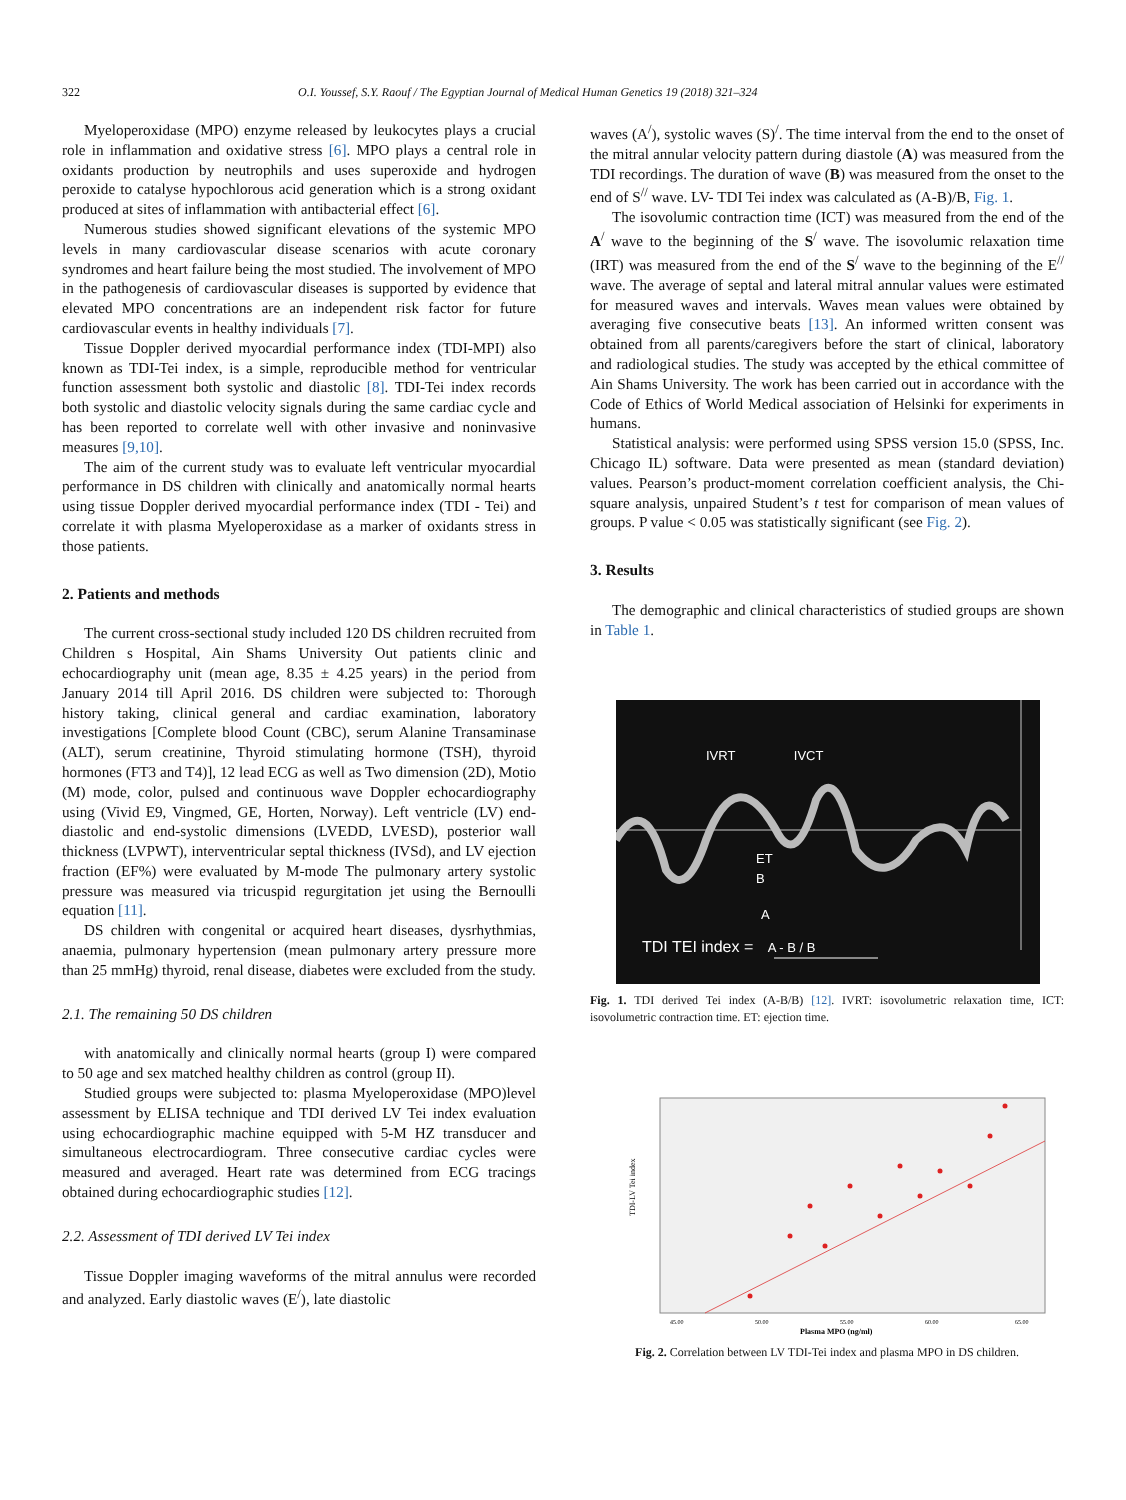322 O.I. Youssef, S.Y. Raouf / The Egyptian Journal of Medical Human Genetics 19 (2018) 321–324
Myeloperoxidase (MPO) enzyme released by leukocytes plays a crucial role in inflammation and oxidative stress [6]. MPO plays a central role in oxidants production by neutrophils and uses superoxide and hydrogen peroxide to catalyse hypochlorous acid generation which is a strong oxidant produced at sites of inflammation with antibacterial effect [6].
Numerous studies showed significant elevations of the systemic MPO levels in many cardiovascular disease scenarios with acute coronary syndromes and heart failure being the most studied. The involvement of MPO in the pathogenesis of cardiovascular diseases is supported by evidence that elevated MPO concentrations are an independent risk factor for future cardiovascular events in healthy individuals [7].
Tissue Doppler derived myocardial performance index (TDI-MPI) also known as TDI-Tei index, is a simple, reproducible method for ventricular function assessment both systolic and diastolic [8]. TDI-Tei index records both systolic and diastolic velocity signals during the same cardiac cycle and has been reported to correlate well with other invasive and noninvasive measures [9,10].
The aim of the current study was to evaluate left ventricular myocardial performance in DS children with clinically and anatomically normal hearts using tissue Doppler derived myocardial performance index (TDI - Tei) and correlate it with plasma Myeloperoxidase as a marker of oxidants stress in those patients.
2. Patients and methods
The current cross-sectional study included 120 DS children recruited from Children s Hospital, Ain Shams University Out patients clinic and echocardiography unit (mean age, 8.35 ± 4.25 years) in the period from January 2014 till April 2016. DS children were subjected to: Thorough history taking, clinical general and cardiac examination, laboratory investigations [Complete blood Count (CBC), serum Alanine Transaminase (ALT), serum creatinine, Thyroid stimulating hormone (TSH), thyroid hormones (FT3 and T4)], 12 lead ECG as well as Two dimension (2D), Motio (M) mode, color, pulsed and continuous wave Doppler echocardiography using (Vivid E9, Vingmed, GE, Horten, Norway). Left ventricle (LV) end-diastolic and end-systolic dimensions (LVEDD, LVESD), posterior wall thickness (LVPWT), interventricular septal thickness (IVSd), and LV ejection fraction (EF%) were evaluated by M-mode The pulmonary artery systolic pressure was measured via tricuspid regurgitation jet using the Bernoulli equation [11].
DS children with congenital or acquired heart diseases, dysrhythmias, anaemia, pulmonary hypertension (mean pulmonary artery pressure more than 25 mmHg) thyroid, renal disease, diabetes were excluded from the study.
2.1. The remaining 50 DS children
with anatomically and clinically normal hearts (group I) were compared to 50 age and sex matched healthy children as control (group II).
Studied groups were subjected to: plasma Myeloperoxidase (MPO)level assessment by ELISA technique and TDI derived LV Tei index evaluation using echocardiographic machine equipped with 5-M HZ transducer and simultaneous electrocardiogram. Three consecutive cardiac cycles were measured and averaged. Heart rate was determined from ECG tracings obtained during echocardiographic studies [12].
2.2. Assessment of TDI derived LV Tei index
Tissue Doppler imaging waveforms of the mitral annulus were recorded and analyzed. Early diastolic waves (E<sup>/</sup>), late diastolic
waves (A<sup>/</sup>), systolic waves (S)<sup>/</sup>. The time interval from the end to the onset of the mitral annular velocity pattern during diastole (A) was measured from the TDI recordings. The duration of wave (B) was measured from the onset to the end of S<sup>//</sup> wave. LV- TDI Tei index was calculated as (A-B)/B, Fig. 1.
The isovolumic contraction time (ICT) was measured from the end of the A<sup>/</sup> wave to the beginning of the S<sup>/</sup> wave. The isovolumic relaxation time (IRT) was measured from the end of the S<sup>/</sup> wave to the beginning of the E<sup>//</sup> wave. The average of septal and lateral mitral annular values were estimated for measured waves and intervals. Waves mean values were obtained by averaging five consecutive beats [13]. An informed written consent was obtained from all parents/caregivers before the start of clinical, laboratory and radiological studies. The study was accepted by the ethical committee of Ain Shams University. The work has been carried out in accordance with the Code of Ethics of World Medical association of Helsinki for experiments in humans.
Statistical analysis: were performed using SPSS version 15.0 (SPSS, Inc. Chicago IL) software. Data were presented as mean (standard deviation) values. Pearson’s product-moment correlation coefficient analysis, the Chi-square analysis, unpaired Student’s t test for comparison of mean values of groups. P value < 0.05 was statistically significant (see Fig. 2).
3. Results
The demographic and clinical characteristics of studied groups are shown in Table 1.
IVRT IVCT
ET
B
A
TDI TEI index = A - B / B
Fig. 1. TDI derived Tei index (A-B/B) [12]. IVRT: isovolumetric relaxation time, ICT: isovolumetric contraction time. ET: ejection time.
TDI-LV Tei index
45.00
50.00
55.00
60.00
65.00
Plasma MPO (ng/ml)
Fig. 2. Correlation between LV TDI-Tei index and plasma MPO in DS children.